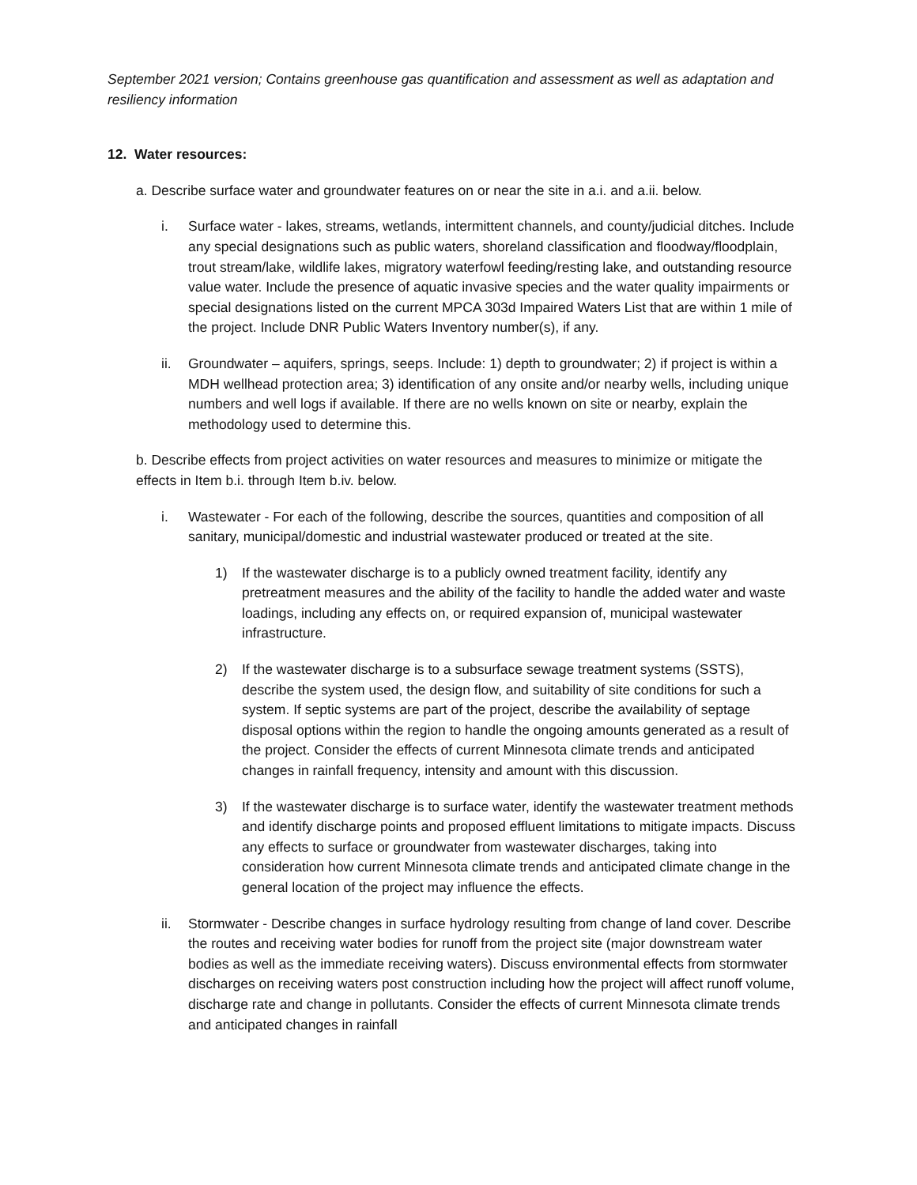September 2021 version; Contains greenhouse gas quantification and assessment as well as adaptation and resiliency information
12. Water resources:
a. Describe surface water and groundwater features on or near the site in a.i. and a.ii. below.
i. Surface water - lakes, streams, wetlands, intermittent channels, and county/judicial ditches. Include any special designations such as public waters, shoreland classification and floodway/floodplain, trout stream/lake, wildlife lakes, migratory waterfowl feeding/resting lake, and outstanding resource value water. Include the presence of aquatic invasive species and the water quality impairments or special designations listed on the current MPCA 303d Impaired Waters List that are within 1 mile of the project. Include DNR Public Waters Inventory number(s), if any.
ii. Groundwater – aquifers, springs, seeps. Include: 1) depth to groundwater; 2) if project is within a MDH wellhead protection area; 3) identification of any onsite and/or nearby wells, including unique numbers and well logs if available. If there are no wells known on site or nearby, explain the methodology used to determine this.
b. Describe effects from project activities on water resources and measures to minimize or mitigate the effects in Item b.i. through Item b.iv. below.
i. Wastewater - For each of the following, describe the sources, quantities and composition of all sanitary, municipal/domestic and industrial wastewater produced or treated at the site.
1) If the wastewater discharge is to a publicly owned treatment facility, identify any pretreatment measures and the ability of the facility to handle the added water and waste loadings, including any effects on, or required expansion of, municipal wastewater infrastructure.
2) If the wastewater discharge is to a subsurface sewage treatment systems (SSTS), describe the system used, the design flow, and suitability of site conditions for such a system. If septic systems are part of the project, describe the availability of septage disposal options within the region to handle the ongoing amounts generated as a result of the project. Consider the effects of current Minnesota climate trends and anticipated changes in rainfall frequency, intensity and amount with this discussion.
3) If the wastewater discharge is to surface water, identify the wastewater treatment methods and identify discharge points and proposed effluent limitations to mitigate impacts. Discuss any effects to surface or groundwater from wastewater discharges, taking into consideration how current Minnesota climate trends and anticipated climate change in the general location of the project may influence the effects.
ii. Stormwater - Describe changes in surface hydrology resulting from change of land cover. Describe the routes and receiving water bodies for runoff from the project site (major downstream water bodies as well as the immediate receiving waters). Discuss environmental effects from stormwater discharges on receiving waters post construction including how the project will affect runoff volume, discharge rate and change in pollutants. Consider the effects of current Minnesota climate trends and anticipated changes in rainfall